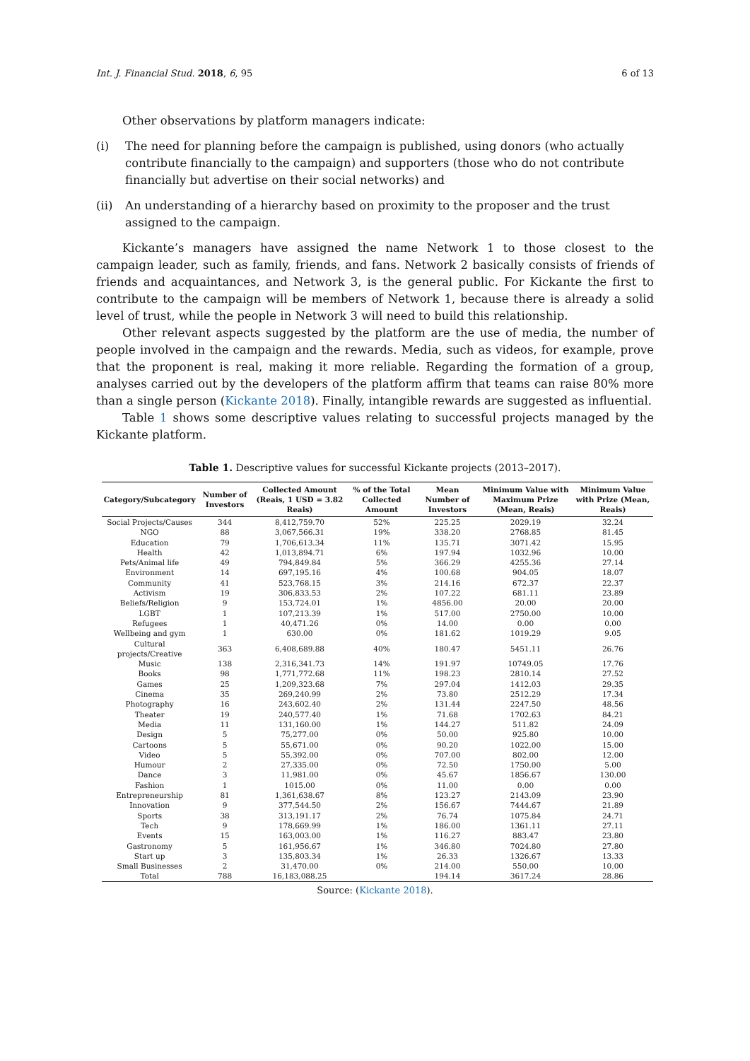Int. J. Financial Stud. 2018, 6, 95 6 of 13
Other observations by platform managers indicate:
(i) The need for planning before the campaign is published, using donors (who actually contribute financially to the campaign) and supporters (those who do not contribute financially but advertise on their social networks) and
(ii) An understanding of a hierarchy based on proximity to the proposer and the trust assigned to the campaign.
Kickante’s managers have assigned the name Network 1 to those closest to the campaign leader, such as family, friends, and fans. Network 2 basically consists of friends of friends and acquaintances, and Network 3, is the general public. For Kickante the first to contribute to the campaign will be members of Network 1, because there is already a solid level of trust, while the people in Network 3 will need to build this relationship.
Other relevant aspects suggested by the platform are the use of media, the number of people involved in the campaign and the rewards. Media, such as videos, for example, prove that the proponent is real, making it more reliable. Regarding the formation of a group, analyses carried out by the developers of the platform affirm that teams can raise 80% more than a single person (Kickante 2018). Finally, intangible rewards are suggested as influential.
Table 1 shows some descriptive values relating to successful projects managed by the Kickante platform.
Table 1. Descriptive values for successful Kickante projects (2013–2017).
| Category/Subcategory | Number of Investors | Collected Amount (Reais, 1 USD = 3.82 Reais) | % of the Total Collected Amount | Mean Number of Investors | Minimum Value with Maximum Prize (Mean, Reais) | Minimum Value with Prize (Mean, Reais) |
| --- | --- | --- | --- | --- | --- | --- |
| Social Projects/Causes | 344 | 8,412,759.70 | 52% | 225.25 | 2029.19 | 32.24 |
| NGO | 88 | 3,067,566.31 | 19% | 338.20 | 2768.85 | 81.45 |
| Education | 79 | 1,706,613.34 | 11% | 135.71 | 3071.42 | 15.95 |
| Health | 42 | 1,013,894.71 | 6% | 197.94 | 1032.96 | 10.00 |
| Pets/Animal life | 49 | 794,849.84 | 5% | 366.29 | 4255.36 | 27.14 |
| Environment | 14 | 697,195.16 | 4% | 100.68 | 904.05 | 18.07 |
| Community | 41 | 523,768.15 | 3% | 214.16 | 672.37 | 22.37 |
| Activism | 19 | 306,833.53 | 2% | 107.22 | 681.11 | 23.89 |
| Beliefs/Religion | 9 | 153,724.01 | 1% | 4856.00 | 20.00 | 20.00 |
| LGBT | 1 | 107,213.39 | 1% | 517.00 | 2750.00 | 10.00 |
| Refugees | 1 | 40,471.26 | 0% | 14.00 | 0.00 | 0.00 |
| Wellbeing and gym | 1 | 630.00 | 0% | 181.62 | 1019.29 | 9.05 |
| Cultural projects/Creative | 363 | 6,408,689.88 | 40% | 180.47 | 5451.11 | 26.76 |
| Music | 138 | 2,316,341.73 | 14% | 191.97 | 10749.05 | 17.76 |
| Books | 98 | 1,771,772.68 | 11% | 198.23 | 2810.14 | 27.52 |
| Games | 25 | 1,209,323.68 | 7% | 297.04 | 1412.03 | 29.35 |
| Cinema | 35 | 269,240.99 | 2% | 73.80 | 2512.29 | 17.34 |
| Photography | 16 | 243,602.40 | 2% | 131.44 | 2247.50 | 48.56 |
| Theater | 19 | 240,577.40 | 1% | 71.68 | 1702.63 | 84.21 |
| Media | 11 | 131,160.00 | 1% | 144.27 | 511.82 | 24.09 |
| Design | 5 | 75,277.00 | 0% | 50.00 | 925.80 | 10.00 |
| Cartoons | 5 | 55,671.00 | 0% | 90.20 | 1022.00 | 15.00 |
| Video | 5 | 55,392.00 | 0% | 707.00 | 802.00 | 12.00 |
| Humour | 2 | 27,335.00 | 0% | 72.50 | 1750.00 | 5.00 |
| Dance | 3 | 11,981.00 | 0% | 45.67 | 1856.67 | 130.00 |
| Fashion | 1 | 1015.00 | 0% | 11.00 | 0.00 | 0.00 |
| Entrepreneurship | 81 | 1,361,638.67 | 8% | 123.27 | 2143.09 | 23.90 |
| Innovation | 9 | 377,544.50 | 2% | 156.67 | 7444.67 | 21.89 |
| Sports | 38 | 313,191.17 | 2% | 76.74 | 1075.84 | 24.71 |
| Tech | 9 | 178,669.99 | 1% | 186.00 | 1361.11 | 27.11 |
| Events | 15 | 163,003.00 | 1% | 116.27 | 883.47 | 23.80 |
| Gastronomy | 5 | 161,956.67 | 1% | 346.80 | 7024.80 | 27.80 |
| Start up | 3 | 135,803.34 | 1% | 26.33 | 1326.67 | 13.33 |
| Small Businesses | 2 | 31,470.00 | 0% | 214.00 | 550.00 | 10.00 |
| Total | 788 | 16,183,088.25 | | 194.14 | 3617.24 | 28.86 |
Source: (Kickante 2018).